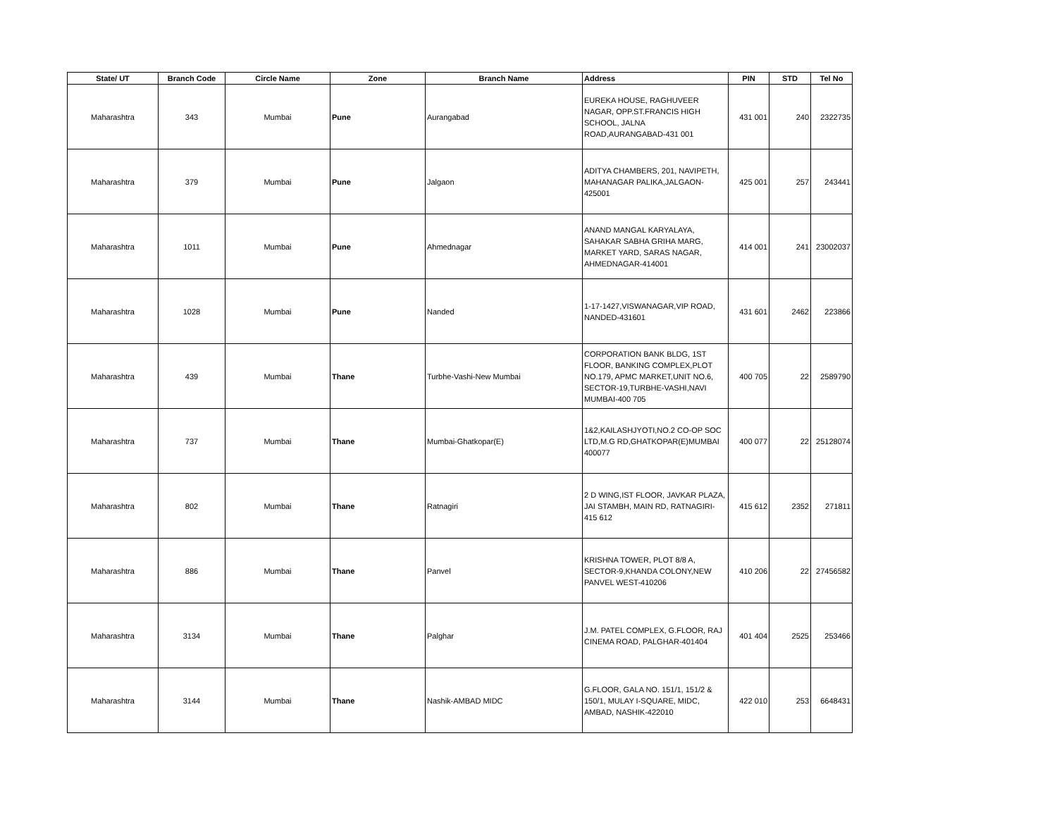| State/ UT | Branch Code | Circle Name | Zone | Branch Name | Address | PIN | STD | Tel No |
| --- | --- | --- | --- | --- | --- | --- | --- | --- |
| Maharashtra | 343 | Mumbai | Pune | Aurangabad | EUREKA HOUSE, RAGHUVEER NAGAR, OPP.ST.FRANCIS HIGH SCHOOL, JALNA ROAD,AURANGABAD-431 001 | 431 001 | 240 | 2322735 |
| Maharashtra | 379 | Mumbai | Pune | Jalgaon | ADITYA CHAMBERS, 201, NAVIPETH, MAHANAGAR PALIKA,JALGAON-425001 | 425 001 | 257 | 243441 |
| Maharashtra | 1011 | Mumbai | Pune | Ahmednagar | ANAND MANGAL KARYALAYA, SAHAKAR SABHA GRIHA MARG, MARKET YARD, SARAS NAGAR, AHMEDNAGAR-414001 | 414 001 | 241 | 23002037 |
| Maharashtra | 1028 | Mumbai | Pune | Nanded | 1-17-1427,VISWANAGAR,VIP ROAD, NANDED-431601 | 431 601 | 2462 | 223866 |
| Maharashtra | 439 | Mumbai | Thane | Turbhe-Vashi-New Mumbai | CORPORATION BANK BLDG, 1ST FLOOR, BANKING COMPLEX,PLOT NO.179, APMC MARKET,UNIT NO.6, SECTOR-19,TURBHE-VASHI,NAVI MUMBAI-400 705 | 400 705 | 22 | 2589790 |
| Maharashtra | 737 | Mumbai | Thane | Mumbai-Ghatkopar(E) | 1&2,KAILASHJYOTI,NO.2 CO-OP SOC LTD,M.G RD,GHATKOPAR(E)MUMBAI 400077 | 400 077 | 22 | 25128074 |
| Maharashtra | 802 | Mumbai | Thane | Ratnagiri | 2 D WING,IST FLOOR, JAVKAR PLAZA, JAI STAMBH, MAIN RD, RATNAGIRI-415 612 | 415 612 | 2352 | 271811 |
| Maharashtra | 886 | Mumbai | Thane | Panvel | KRISHNA TOWER, PLOT 8/8 A, SECTOR-9,KHANDA COLONY,NEW PANVEL WEST-410206 | 410 206 | 22 | 27456582 |
| Maharashtra | 3134 | Mumbai | Thane | Palghar | J.M. PATEL COMPLEX, G.FLOOR, RAJ CINEMA ROAD, PALGHAR-401404 | 401 404 | 2525 | 253466 |
| Maharashtra | 3144 | Mumbai | Thane | Nashik-AMBAD MIDC | G.FLOOR, GALA NO. 151/1, 151/2 & 150/1, MULAY I-SQUARE, MIDC, AMBAD, NASHIK-422010 | 422 010 | 253 | 6648431 |